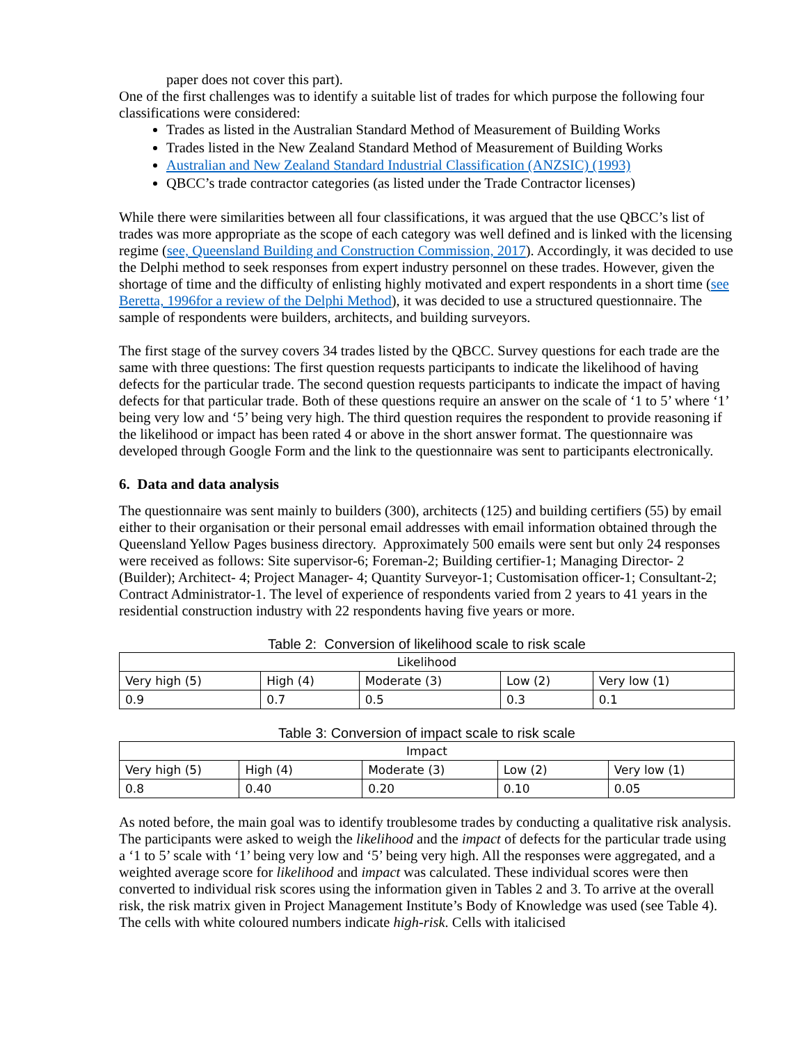paper does not cover this part).
One of the first challenges was to identify a suitable list of trades for which purpose the following four classifications were considered:
Trades as listed in the Australian Standard Method of Measurement of Building Works
Trades listed in the New Zealand Standard Method of Measurement of Building Works
Australian and New Zealand Standard Industrial Classification (ANZSIC) (1993)
QBCC’s trade contractor categories (as listed under the Trade Contractor licenses)
While there were similarities between all four classifications, it was argued that the use QBCC’s list of trades was more appropriate as the scope of each category was well defined and is linked with the licensing regime (see, Queensland Building and Construction Commission, 2017). Accordingly, it was decided to use the Delphi method to seek responses from expert industry personnel on these trades. However, given the shortage of time and the difficulty of enlisting highly motivated and expert respondents in a short time (see Beretta, 1996for a review of the Delphi Method), it was decided to use a structured questionnaire. The sample of respondents were builders, architects, and building surveyors.
The first stage of the survey covers 34 trades listed by the QBCC. Survey questions for each trade are the same with three questions: The first question requests participants to indicate the likelihood of having defects for the particular trade. The second question requests participants to indicate the impact of having defects for that particular trade. Both of these questions require an answer on the scale of ‘1 to 5’ where ‘1’ being very low and ‘5’ being very high. The third question requires the respondent to provide reasoning if the likelihood or impact has been rated 4 or above in the short answer format. The questionnaire was developed through Google Form and the link to the questionnaire was sent to participants electronically.
6. Data and data analysis
The questionnaire was sent mainly to builders (300), architects (125) and building certifiers (55) by email either to their organisation or their personal email addresses with email information obtained through the Queensland Yellow Pages business directory. Approximately 500 emails were sent but only 24 responses were received as follows: Site supervisor-6; Foreman-2; Building certifier-1; Managing Director- 2 (Builder); Architect- 4; Project Manager- 4; Quantity Surveyor-1; Customisation officer-1; Consultant-2; Contract Administrator-1. The level of experience of respondents varied from 2 years to 41 years in the residential construction industry with 22 respondents having five years or more.
Table 2: Conversion of likelihood scale to risk scale
| Likelihood | | | | |
| --- | --- | --- | --- | --- |
| Very high (5) | High (4) | Moderate (3) | Low (2) | Very low (1) |
| 0.9 | 0.7 | 0.5 | 0.3 | 0.1 |
Table 3: Conversion of impact scale to risk scale
| Impact | | | | |
| --- | --- | --- | --- | --- |
| Very high (5) | High (4) | Moderate (3) | Low (2) | Very low (1) |
| 0.8 | 0.40 | 0.20 | 0.10 | 0.05 |
As noted before, the main goal was to identify troublesome trades by conducting a qualitative risk analysis. The participants were asked to weigh the likelihood and the impact of defects for the particular trade using a ‘1 to 5’ scale with ‘1’ being very low and ‘5’ being very high. All the responses were aggregated, and a weighted average score for likelihood and impact was calculated. These individual scores were then converted to individual risk scores using the information given in Tables 2 and 3. To arrive at the overall risk, the risk matrix given in Project Management Institute’s Body of Knowledge was used (see Table 4). The cells with white coloured numbers indicate high-risk. Cells with italicised